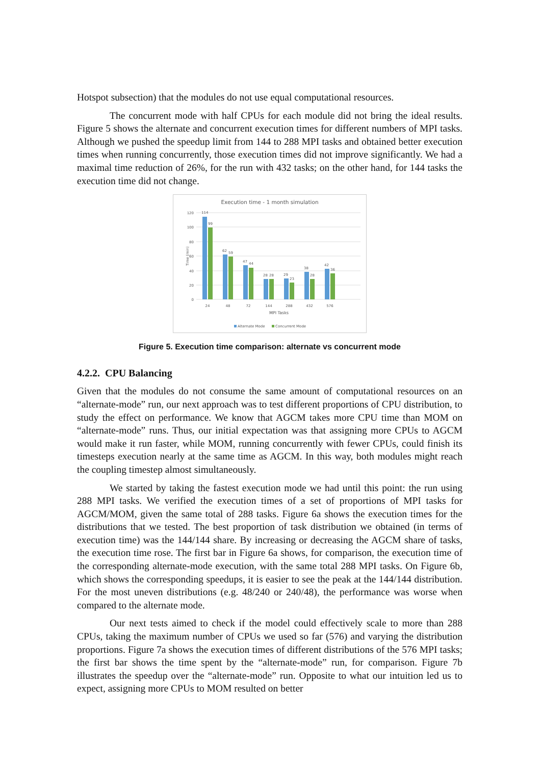Hotspot subsection) that the modules do not use equal computational resources.
The concurrent mode with half CPUs for each module did not bring the ideal results. Figure 5 shows the alternate and concurrent execution times for different numbers of MPI tasks. Although we pushed the speedup limit from 144 to 288 MPI tasks and obtained better execution times when running concurrently, those execution times did not improve significantly. We had a maximal time reduction of 26%, for the run with 432 tasks; on the other hand, for 144 tasks the execution time did not change.
Execution time - 1 month simulation
120
100
80
60
40
20
0
Time (min)
114
99
62
59
47
44
28
28
29
23
38
28
42
36
24
48
72
144
288
432
576
MPI Tasks
Alternate Mode
Concurrent Mode
Figure 5. Execution time comparison: alternate vs concurrent mode
4.2.2. CPU Balancing
Given that the modules do not consume the same amount of computational resources on an “alternate-mode” run, our next approach was to test different proportions of CPU distribution, to study the effect on performance. We know that AGCM takes more CPU time than MOM on “alternate-mode” runs. Thus, our initial expectation was that assigning more CPUs to AGCM would make it run faster, while MOM, running concurrently with fewer CPUs, could finish its timesteps execution nearly at the same time as AGCM. In this way, both modules might reach the coupling timestep almost simultaneously.
We started by taking the fastest execution mode we had until this point: the run using 288 MPI tasks. We verified the execution times of a set of proportions of MPI tasks for AGCM/MOM, given the same total of 288 tasks. Figure 6a shows the execution times for the distributions that we tested. The best proportion of task distribution we obtained (in terms of execution time) was the 144/144 share. By increasing or decreasing the AGCM share of tasks, the execution time rose. The first bar in Figure 6a shows, for comparison, the execution time of the corresponding alternate-mode execution, with the same total 288 MPI tasks. On Figure 6b, which shows the corresponding speedups, it is easier to see the peak at the 144/144 distribution. For the most uneven distributions (e.g. 48/240 or 240/48), the performance was worse when compared to the alternate mode.
Our next tests aimed to check if the model could effectively scale to more than 288 CPUs, taking the maximum number of CPUs we used so far (576) and varying the distribution proportions. Figure 7a shows the execution times of different distributions of the 576 MPI tasks; the first bar shows the time spent by the “alternate-mode” run, for comparison. Figure 7b illustrates the speedup over the “alternate-mode” run. Opposite to what our intuition led us to expect, assigning more CPUs to MOM resulted on better